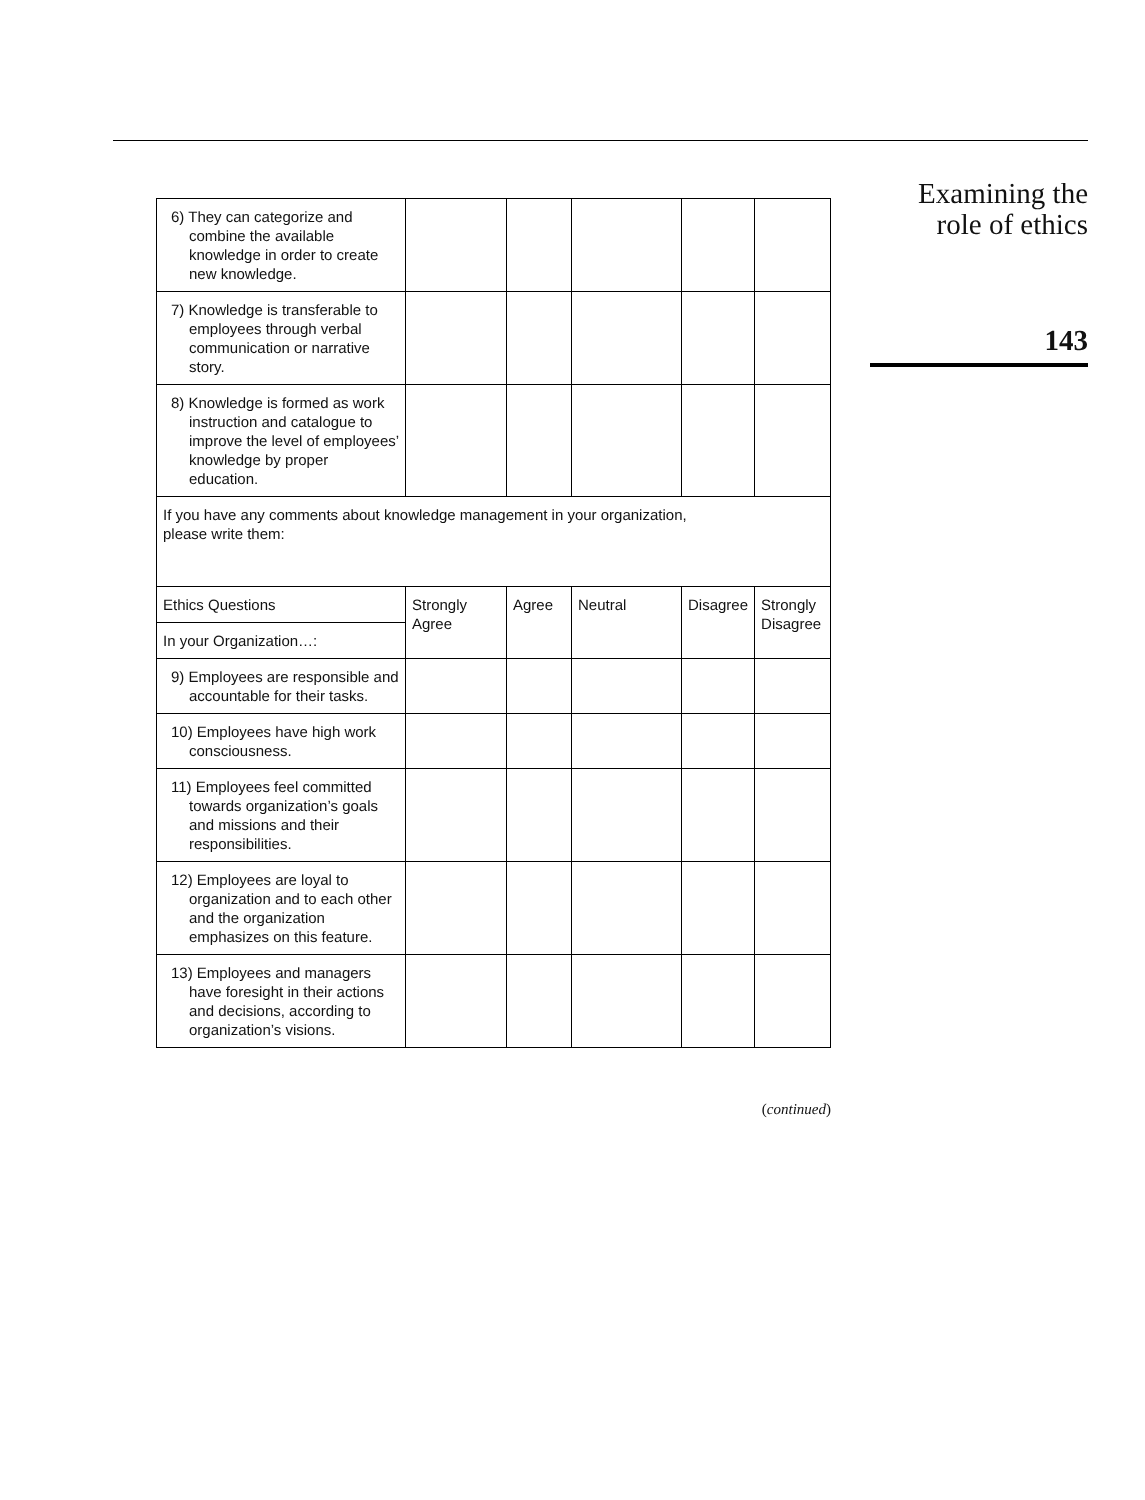Examining the
role of ethics
143
| 6) They can categorize and combine the available knowledge in order to create new knowledge. | | | | | |
| 7) Knowledge is transferable to employees through verbal communication or narrative story. | | | | | |
| 8) Knowledge is formed as work instruction and catalogue to improve the level of employees’ knowledge by proper education. | | | | | |
| If you have any comments about knowledge management in your organization, please write them: | | | | | |
| Ethics Questions | Strongly Agree | Agree | Neutral | Disagree | Strongly Disagree |
| In your Organization…: | | | | | |
| 9) Employees are responsible and accountable for their tasks. | | | | | |
| 10) Employees have high work consciousness. | | | | | |
| 11) Employees feel committed towards organization’s goals and missions and their responsibilities. | | | | | |
| 12) Employees are loyal to organization and to each other and the organization emphasizes on this feature. | | | | | |
| 13) Employees and managers have foresight in their actions and decisions, according to organization’s visions. | | | | | |
(continued)